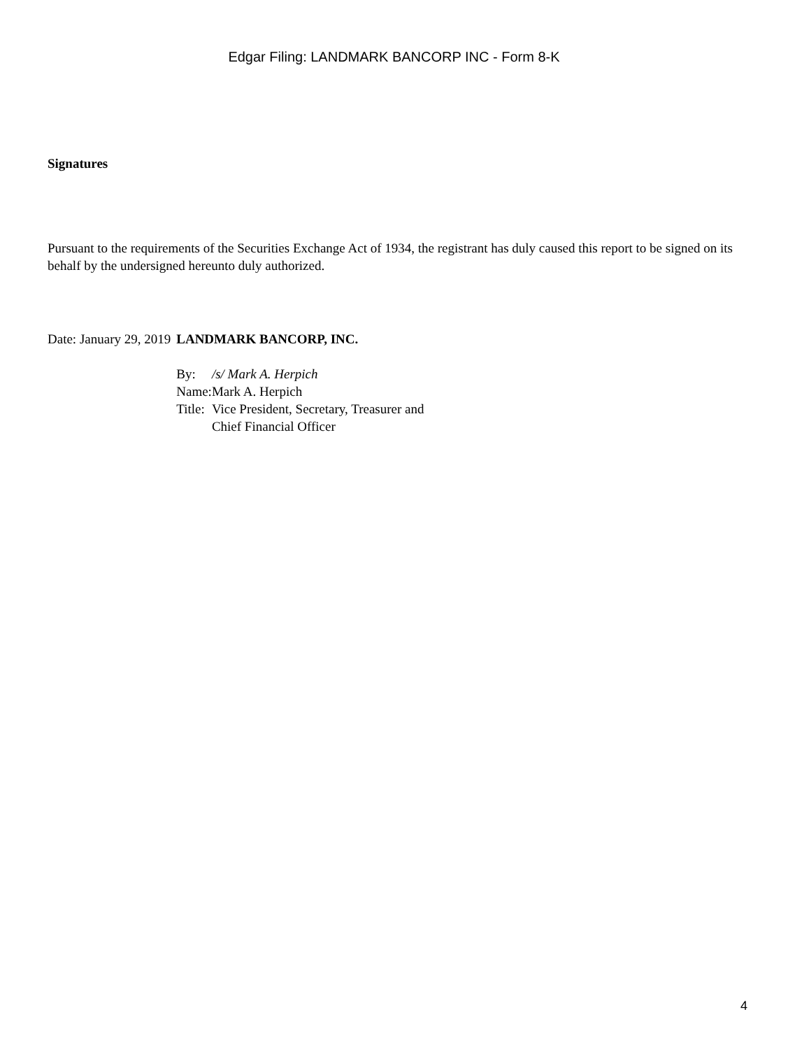Edgar Filing: LANDMARK BANCORP INC - Form 8-K
Signatures
Pursuant to the requirements of the Securities Exchange Act of 1934, the registrant has duly caused this report to be signed on its behalf by the undersigned hereunto duly authorized.
| Date: January 29, 2019 | LANDMARK BANCORP, INC. | |
| | By: | /s/ Mark A. Herpich |
| | Name: | Mark A. Herpich |
| | Title: | Vice President, Secretary, Treasurer and Chief Financial Officer |
4